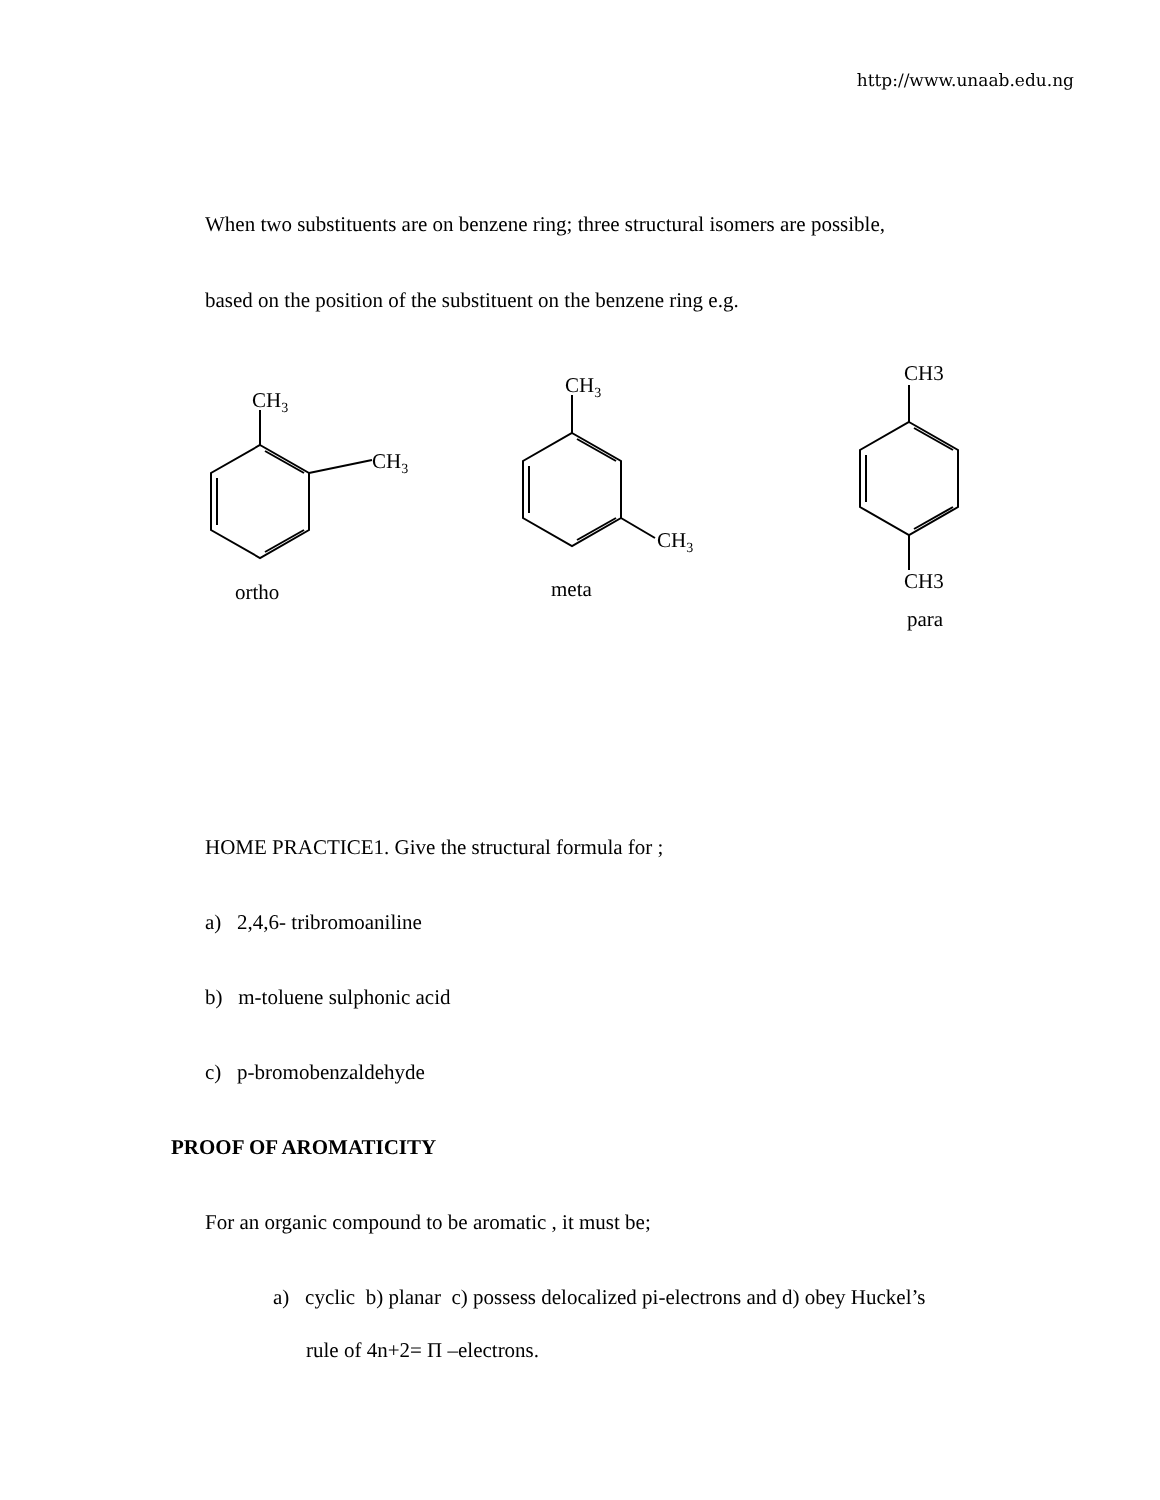http://www.unaab.edu.ng
When two substituents are on benzene ring; three structural isomers are possible,
based on the position of the substituent on the benzene ring e.g.
CH3
CH3
CH3
CH3
CH3
CH3
ortho
meta
para
HOME PRACTICE1. Give the structural formula for ;
a) 2,4,6- tribromoaniline
b) m-toluene sulphonic acid
c) p-bromobenzaldehyde
PROOF OF AROMATICITY
For an organic compound to be aromatic , it must be;
a) cyclic b) planar c) possess delocalized pi-electrons and d) obey Huckel’s
rule of 4n+2= Π –electrons.